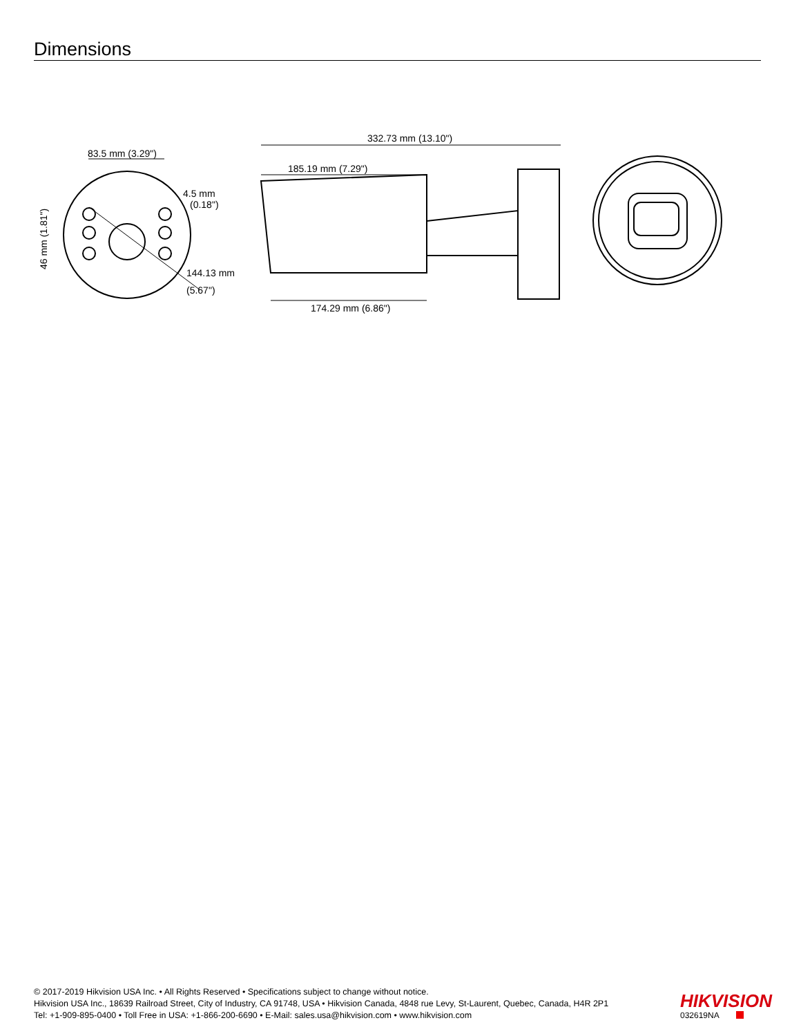Dimensions
83.5 mm (3.29")
332.73 mm (13.10")
185.19 mm (7.29")
174.29 mm (6.86")
4.5 mm
(0.18")
144.13 mm
(5.67")
46 mm (1.81")
© 2017-2019 Hikvision USA Inc. • All Rights Reserved • Specifications subject to change without notice.
Hikvision USA Inc., 18639 Railroad Street, City of Industry, CA 91748, USA • Hikvision Canada, 4848 rue Levy, St-Laurent, Quebec, Canada, H4R 2P1
Tel: +1-909-895-0400 • Toll Free in USA: +1-866-200-6690 • E-Mail: sales.usa@hikvision.com • www.hikvision.com
HIKVISION
032619NA